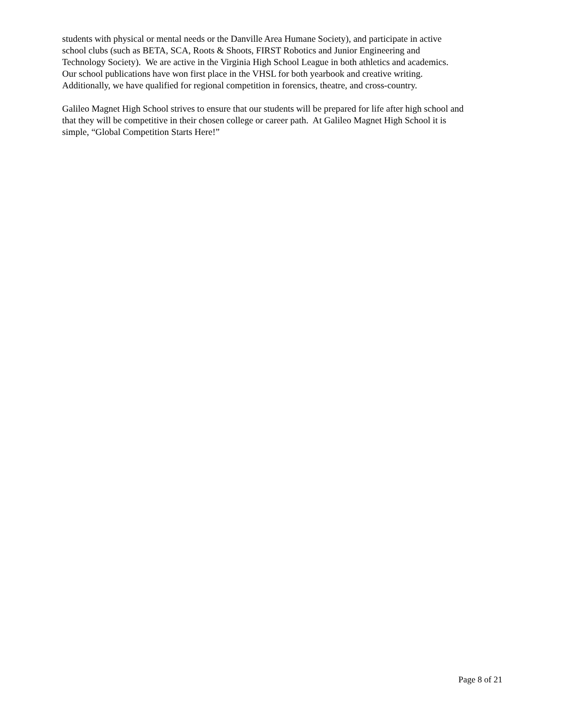students with physical or mental needs or the Danville Area Humane Society), and participate in active
school clubs (such as BETA, SCA, Roots & Shoots, FIRST Robotics and Junior Engineering and
Technology Society). We are active in the Virginia High School League in both athletics and academics.
Our school publications have won first place in the VHSL for both yearbook and creative writing.
Additionally, we have qualified for regional competition in forensics, theatre, and cross-country.
Galileo Magnet High School strives to ensure that our students will be prepared for life after high school and
that they will be competitive in their chosen college or career path. At Galileo Magnet High School it is
simple, “Global Competition Starts Here!”
Page 8 of 21